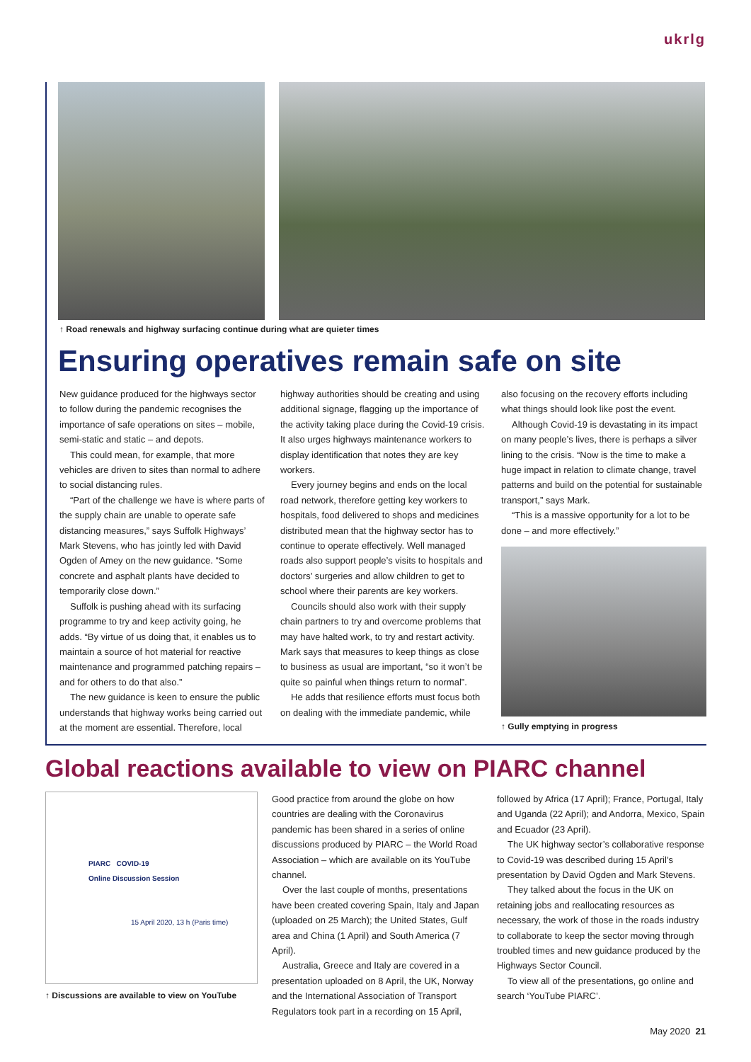ukrlg
↑ Road renewals and highway surfacing continue during what are quieter times
Ensuring operatives remain safe on site
New guidance produced for the highways sector to follow during the pandemic recognises the importance of safe operations on sites – mobile, semi-static and static – and depots.
This could mean, for example, that more vehicles are driven to sites than normal to adhere to social distancing rules.
“Part of the challenge we have is where parts of the supply chain are unable to operate safe distancing measures,” says Suffolk Highways’ Mark Stevens, who has jointly led with David Ogden of Amey on the new guidance. “Some concrete and asphalt plants have decided to temporarily close down.”
Suffolk is pushing ahead with its surfacing programme to try and keep activity going, he adds. “By virtue of us doing that, it enables us to maintain a source of hot material for reactive maintenance and programmed patching repairs – and for others to do that also.”
The new guidance is keen to ensure the public understands that highway works being carried out at the moment are essential. Therefore, local
highway authorities should be creating and using additional signage, flagging up the importance of the activity taking place during the Covid-19 crisis. It also urges highways maintenance workers to display identification that notes they are key workers.
Every journey begins and ends on the local road network, therefore getting key workers to hospitals, food delivered to shops and medicines distributed mean that the highway sector has to continue to operate effectively. Well managed roads also support people’s visits to hospitals and doctors’ surgeries and allow children to get to school where their parents are key workers.
Councils should also work with their supply chain partners to try and overcome problems that may have halted work, to try and restart activity. Mark says that measures to keep things as close to business as usual are important, “so it won’t be quite so painful when things return to normal”.
He adds that resilience efforts must focus both on dealing with the immediate pandemic, while
also focusing on the recovery efforts including what things should look like post the event.
Although Covid-19 is devastating in its impact on many people’s lives, there is perhaps a silver lining to the crisis. “Now is the time to make a huge impact in relation to climate change, travel patterns and build on the potential for sustainable transport,” says Mark.
“This is a massive opportunity for a lot to be done – and more effectively.”
↑ Gully emptying in progress
Global reactions available to view on PIARC channel
PIARC COVID-19
Online Discussion Session
15 April 2020, 13 h (Paris time)
↑ Discussions are available to view on YouTube
Good practice from around the globe on how countries are dealing with the Coronavirus pandemic has been shared in a series of online discussions produced by PIARC – the World Road Association – which are available on its YouTube channel.
Over the last couple of months, presentations have been created covering Spain, Italy and Japan (uploaded on 25 March); the United States, Gulf area and China (1 April) and South America (7 April).
Australia, Greece and Italy are covered in a presentation uploaded on 8 April, the UK, Norway and the International Association of Transport Regulators took part in a recording on 15 April,
followed by Africa (17 April); France, Portugal, Italy and Uganda (22 April); and Andorra, Mexico, Spain and Ecuador (23 April).
The UK highway sector’s collaborative response to Covid-19 was described during 15 April’s presentation by David Ogden and Mark Stevens.
They talked about the focus in the UK on retaining jobs and reallocating resources as necessary, the work of those in the roads industry to collaborate to keep the sector moving through troubled times and new guidance produced by the Highways Sector Council.
To view all of the presentations, go online and search ‘YouTube PIARC’.
May 2020 21